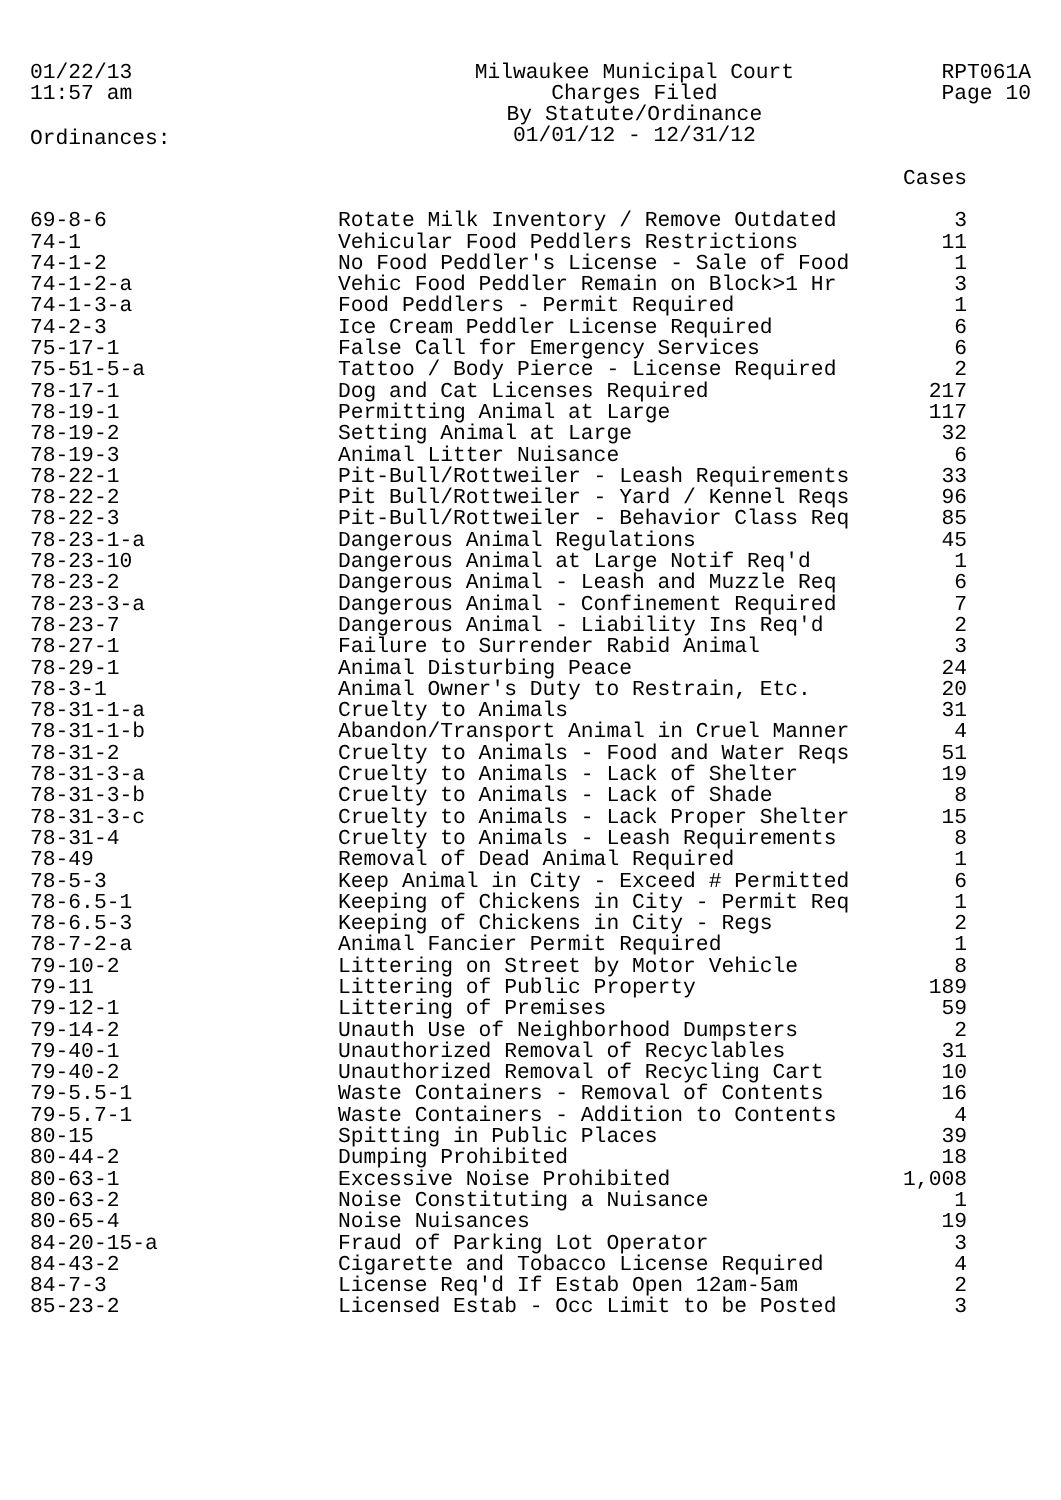01/22/13
11:57 am
Milwaukee Municipal Court
Charges Filed
By Statute/Ordinance
01/01/12 - 12/31/12
RPT061A
Page 10
Ordinances:
| | | Cases |
| --- | --- | --- |
| 69-8-6 | Rotate Milk Inventory / Remove Outdated | 3 |
| 74-1 | Vehicular Food Peddlers Restrictions | 11 |
| 74-1-2 | No Food Peddler's License - Sale of Food | 1 |
| 74-1-2-a | Vehic Food Peddler Remain on Block>1 Hr | 3 |
| 74-1-3-a | Food Peddlers - Permit Required | 1 |
| 74-2-3 | Ice Cream Peddler License Required | 6 |
| 75-17-1 | False Call for Emergency Services | 6 |
| 75-51-5-a | Tattoo / Body Pierce - License Required | 2 |
| 78-17-1 | Dog and Cat Licenses Required | 217 |
| 78-19-1 | Permitting Animal at Large | 117 |
| 78-19-2 | Setting Animal at Large | 32 |
| 78-19-3 | Animal Litter Nuisance | 6 |
| 78-22-1 | Pit-Bull/Rottweiler - Leash Requirements | 33 |
| 78-22-2 | Pit Bull/Rottweiler - Yard / Kennel Reqs | 96 |
| 78-22-3 | Pit-Bull/Rottweiler - Behavior Class Req | 85 |
| 78-23-1-a | Dangerous Animal Regulations | 45 |
| 78-23-10 | Dangerous Animal at Large Notif Req'd | 1 |
| 78-23-2 | Dangerous Animal - Leash and Muzzle Req | 6 |
| 78-23-3-a | Dangerous Animal - Confinement Required | 7 |
| 78-23-7 | Dangerous Animal - Liability Ins Req'd | 2 |
| 78-27-1 | Failure to Surrender Rabid Animal | 3 |
| 78-29-1 | Animal Disturbing Peace | 24 |
| 78-3-1 | Animal Owner's Duty to Restrain, Etc. | 20 |
| 78-31-1-a | Cruelty to Animals | 31 |
| 78-31-1-b | Abandon/Transport Animal in Cruel Manner | 4 |
| 78-31-2 | Cruelty to Animals - Food and Water Reqs | 51 |
| 78-31-3-a | Cruelty to Animals - Lack of Shelter | 19 |
| 78-31-3-b | Cruelty to Animals - Lack of Shade | 8 |
| 78-31-3-c | Cruelty to Animals - Lack Proper Shelter | 15 |
| 78-31-4 | Cruelty to Animals - Leash Requirements | 8 |
| 78-49 | Removal of Dead Animal Required | 1 |
| 78-5-3 | Keep Animal in City - Exceed # Permitted | 6 |
| 78-6.5-1 | Keeping of Chickens in City - Permit Req | 1 |
| 78-6.5-3 | Keeping of Chickens in City - Regs | 2 |
| 78-7-2-a | Animal Fancier Permit Required | 1 |
| 79-10-2 | Littering on Street by Motor Vehicle | 8 |
| 79-11 | Littering of Public Property | 189 |
| 79-12-1 | Littering of Premises | 59 |
| 79-14-2 | Unauth Use of Neighborhood Dumpsters | 2 |
| 79-40-1 | Unauthorized Removal of Recyclables | 31 |
| 79-40-2 | Unauthorized Removal of Recycling Cart | 10 |
| 79-5.5-1 | Waste Containers - Removal of Contents | 16 |
| 79-5.7-1 | Waste Containers - Addition to Contents | 4 |
| 80-15 | Spitting in Public Places | 39 |
| 80-44-2 | Dumping Prohibited | 18 |
| 80-63-1 | Excessive Noise Prohibited | 1,008 |
| 80-63-2 | Noise Constituting a Nuisance | 1 |
| 80-65-4 | Noise Nuisances | 19 |
| 84-20-15-a | Fraud of Parking Lot Operator | 3 |
| 84-43-2 | Cigarette and Tobacco License Required | 4 |
| 84-7-3 | License Req'd If Estab Open 12am-5am | 2 |
| 85-23-2 | Licensed Estab - Occ Limit to be Posted | 3 |